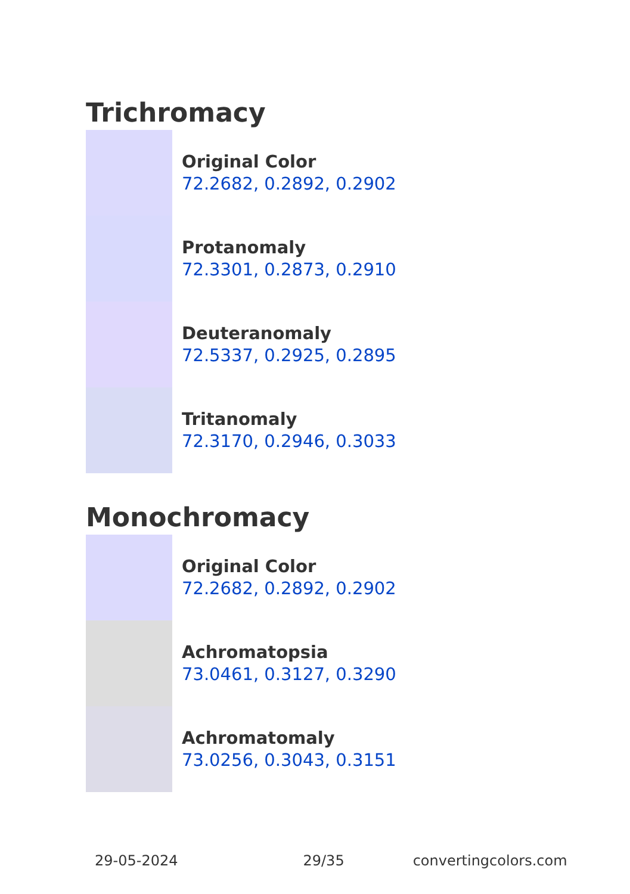Trichromacy
Original Color
72.2682, 0.2892, 0.2902
Protanomaly
72.3301, 0.2873, 0.2910
Deuteranomaly
72.5337, 0.2925, 0.2895
Tritanomaly
72.3170, 0.2946, 0.3033
Monochromacy
Original Color
72.2682, 0.2892, 0.2902
Achromatopsia
73.0461, 0.3127, 0.3290
Achromatomaly
73.0256, 0.3043, 0.3151
29-05-2024 29/35 convertingcolors.com